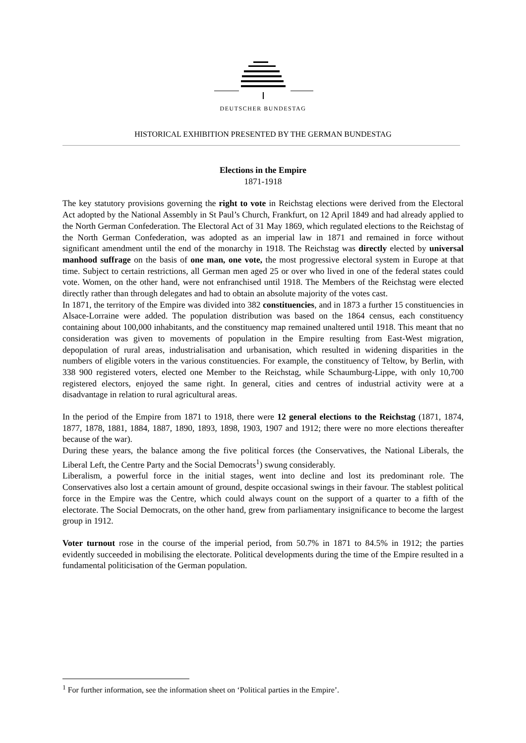DEUTSCHER BUNDESTAG
HISTORICAL EXHIBITION PRESENTED BY THE GERMAN BUNDESTAG
Elections in the Empire
1871-1918
The key statutory provisions governing the right to vote in Reichstag elections were derived from the Electoral Act adopted by the National Assembly in St Paul’s Church, Frankfurt, on 12 April 1849 and had already applied to the North German Confederation. The Electoral Act of 31 May 1869, which regulated elections to the Reichstag of the North German Confederation, was adopted as an imperial law in 1871 and remained in force without significant amendment until the end of the monarchy in 1918. The Reichstag was directly elected by universal manhood suffrage on the basis of one man, one vote, the most progressive electoral system in Europe at that time. Subject to certain restrictions, all German men aged 25 or over who lived in one of the federal states could vote. Women, on the other hand, were not enfranchised until 1918. The Members of the Reichstag were elected directly rather than through delegates and had to obtain an absolute majority of the votes cast.
In 1871, the territory of the Empire was divided into 382 constituencies, and in 1873 a further 15 constituencies in Alsace-Lorraine were added. The population distribution was based on the 1864 census, each constituency containing about 100,000 inhabitants, and the constituency map remained unaltered until 1918. This meant that no consideration was given to movements of population in the Empire resulting from East-West migration, depopulation of rural areas, industrialisation and urbanisation, which resulted in widening disparities in the numbers of eligible voters in the various constituencies. For example, the constituency of Teltow, by Berlin, with 338 900 registered voters, elected one Member to the Reichstag, while Schaumburg-Lippe, with only 10,700 registered electors, enjoyed the same right. In general, cities and centres of industrial activity were at a disadvantage in relation to rural agricultural areas.
In the period of the Empire from 1871 to 1918, there were 12 general elections to the Reichstag (1871, 1874, 1877, 1878, 1881, 1884, 1887, 1890, 1893, 1898, 1903, 1907 and 1912; there were no more elections thereafter because of the war).
During these years, the balance among the five political forces (the Conservatives, the National Liberals, the Liberal Left, the Centre Party and the Social Democrats<sup>1</sup>) swung considerably.
Liberalism, a powerful force in the initial stages, went into decline and lost its predominant role. The Conservatives also lost a certain amount of ground, despite occasional swings in their favour. The stablest political force in the Empire was the Centre, which could always count on the support of a quarter to a fifth of the electorate. The Social Democrats, on the other hand, grew from parliamentary insignificance to become the largest group in 1912.
Voter turnout rose in the course of the imperial period, from 50.7% in 1871 to 84.5% in 1912; the parties evidently succeeded in mobilising the electorate. Political developments during the time of the Empire resulted in a fundamental politicisation of the German population.
<sup>1</sup> For further information, see the information sheet on ‘Political parties in the Empire’.